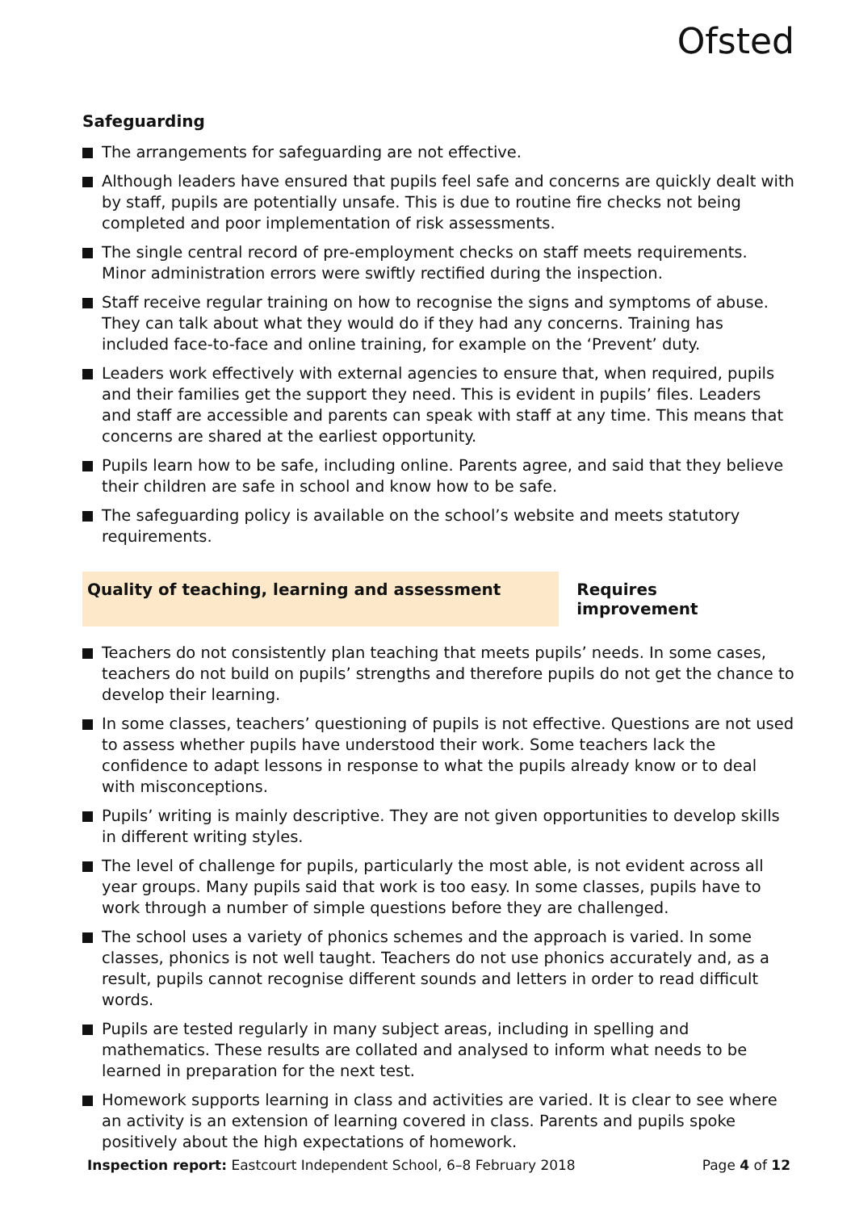Ofsted
Safeguarding
The arrangements for safeguarding are not effective.
Although leaders have ensured that pupils feel safe and concerns are quickly dealt with by staff, pupils are potentially unsafe. This is due to routine fire checks not being completed and poor implementation of risk assessments.
The single central record of pre-employment checks on staff meets requirements. Minor administration errors were swiftly rectified during the inspection.
Staff receive regular training on how to recognise the signs and symptoms of abuse. They can talk about what they would do if they had any concerns. Training has included face-to-face and online training, for example on the ‘Prevent’ duty.
Leaders work effectively with external agencies to ensure that, when required, pupils and their families get the support they need. This is evident in pupils’ files. Leaders and staff are accessible and parents can speak with staff at any time. This means that concerns are shared at the earliest opportunity.
Pupils learn how to be safe, including online. Parents agree, and said that they believe their children are safe in school and know how to be safe.
The safeguarding policy is available on the school’s website and meets statutory requirements.
Quality of teaching, learning and assessment Requires improvement
Teachers do not consistently plan teaching that meets pupils’ needs. In some cases, teachers do not build on pupils’ strengths and therefore pupils do not get the chance to develop their learning.
In some classes, teachers’ questioning of pupils is not effective. Questions are not used to assess whether pupils have understood their work. Some teachers lack the confidence to adapt lessons in response to what the pupils already know or to deal with misconceptions.
Pupils’ writing is mainly descriptive. They are not given opportunities to develop skills in different writing styles.
The level of challenge for pupils, particularly the most able, is not evident across all year groups. Many pupils said that work is too easy. In some classes, pupils have to work through a number of simple questions before they are challenged.
The school uses a variety of phonics schemes and the approach is varied. In some classes, phonics is not well taught. Teachers do not use phonics accurately and, as a result, pupils cannot recognise different sounds and letters in order to read difficult words.
Pupils are tested regularly in many subject areas, including in spelling and mathematics. These results are collated and analysed to inform what needs to be learned in preparation for the next test.
Homework supports learning in class and activities are varied. It is clear to see where an activity is an extension of learning covered in class. Parents and pupils spoke positively about the high expectations of homework.
Inspection report: Eastcourt Independent School, 6–8 February 2018
Page 4 of 12